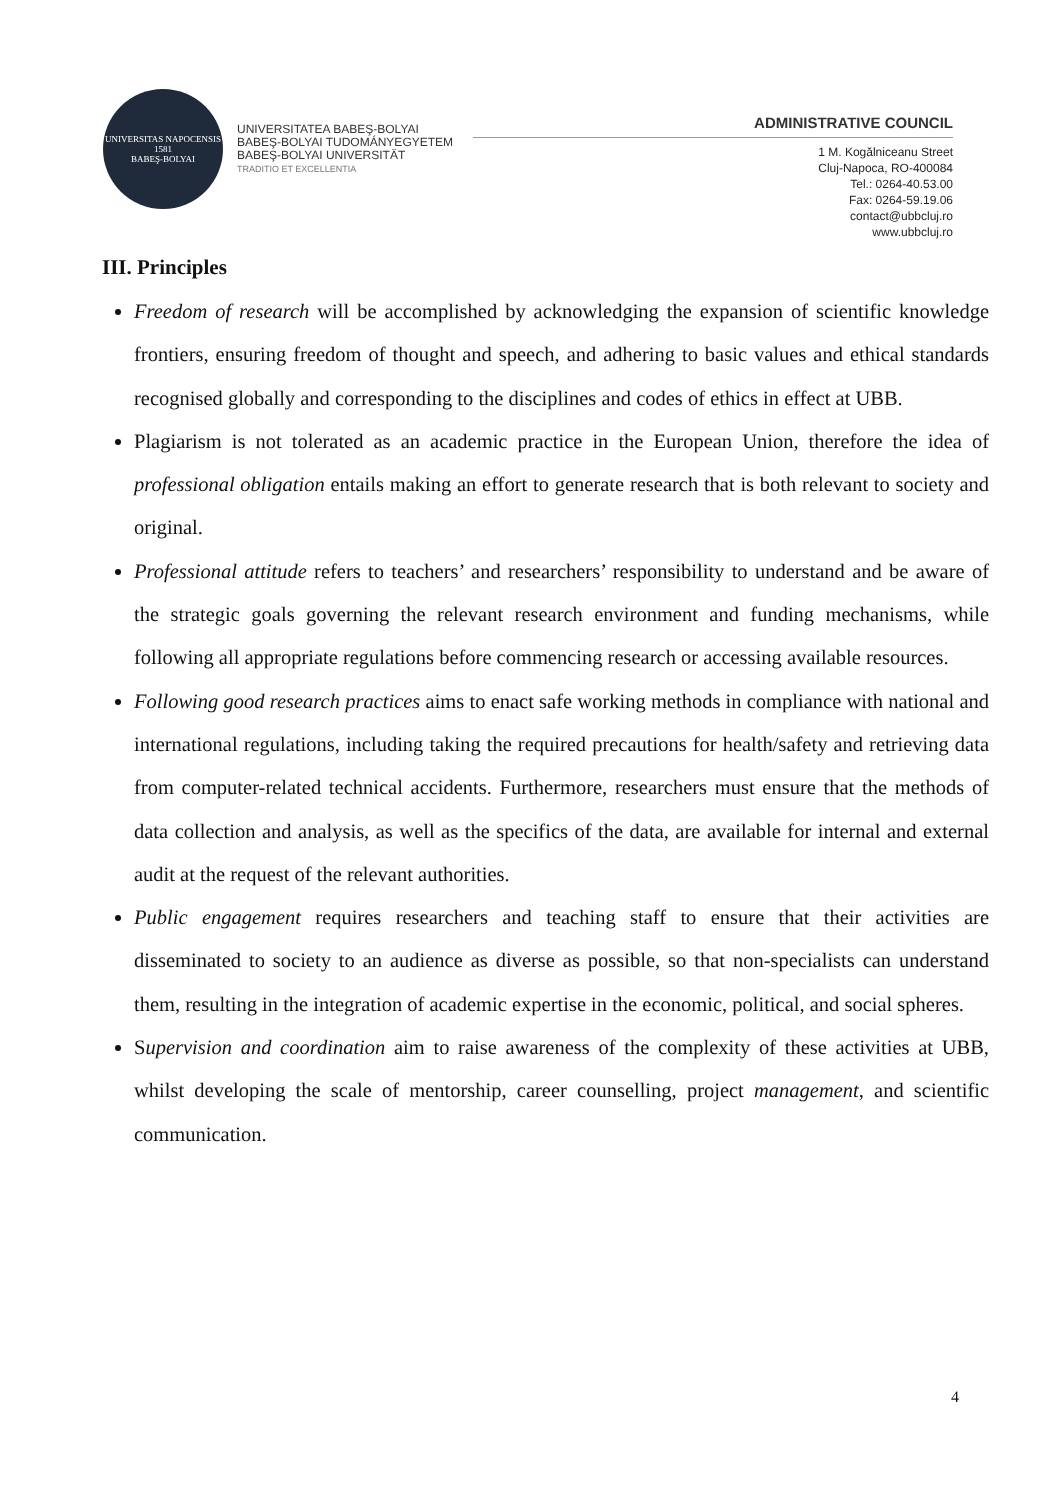UNIVERSITAS NAPOCENSIS
1581
BABEŞ-BOLYAI
UNIVERSITATEA BABEŞ-BOLYAI
BABEŞ-BOLYAI TUDOMÁNYEGYETEM
BABEŞ-BOLYAI UNIVERSITÄT
TRADITIO ET EXCELLENTIA
ADMINISTRATIVE COUNCIL
1 M. Kogălniceanu Street
Cluj-Napoca, RO-400084
Tel.: 0264-40.53.00
Fax: 0264-59.19.06
contact@ubbcluj.ro
www.ubbcluj.ro
III. Principles
Freedom of research will be accomplished by acknowledging the expansion of scientific knowledge frontiers, ensuring freedom of thought and speech, and adhering to basic values and ethical standards recognised globally and corresponding to the disciplines and codes of ethics in effect at UBB.
Plagiarism is not tolerated as an academic practice in the European Union, therefore the idea of professional obligation entails making an effort to generate research that is both relevant to society and original.
Professional attitude refers to teachers’ and researchers’ responsibility to understand and be aware of the strategic goals governing the relevant research environment and funding mechanisms, while following all appropriate regulations before commencing research or accessing available resources.
Following good research practices aims to enact safe working methods in compliance with national and international regulations, including taking the required precautions for health/safety and retrieving data from computer-related technical accidents. Furthermore, researchers must ensure that the methods of data collection and analysis, as well as the specifics of the data, are available for internal and external audit at the request of the relevant authorities.
Public engagement requires researchers and teaching staff to ensure that their activities are disseminated to society to an audience as diverse as possible, so that non-specialists can understand them, resulting in the integration of academic expertise in the economic, political, and social spheres.
Supervision and coordination aim to raise awareness of the complexity of these activities at UBB, whilst developing the scale of mentorship, career counselling, project management, and scientific communication.
4